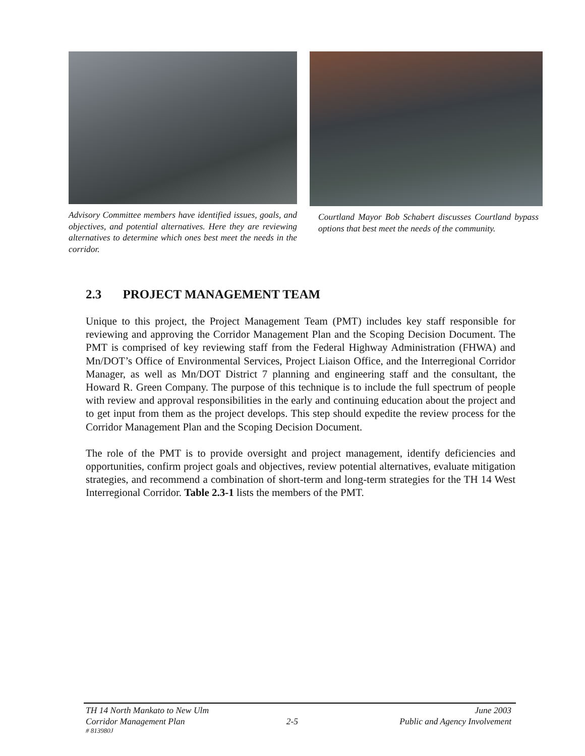Advisory Committee members have identified issues, goals, and objectives, and potential alternatives. Here they are reviewing alternatives to determine which ones best meet the needs in the corridor.
Courtland Mayor Bob Schabert discusses Courtland bypass options that best meet the needs of the community.
2.3 PROJECT MANAGEMENT TEAM
Unique to this project, the Project Management Team (PMT) includes key staff responsible for reviewing and approving the Corridor Management Plan and the Scoping Decision Document. The PMT is comprised of key reviewing staff from the Federal Highway Administration (FHWA) and Mn/DOT’s Office of Environmental Services, Project Liaison Office, and the Interregional Corridor Manager, as well as Mn/DOT District 7 planning and engineering staff and the consultant, the Howard R. Green Company. The purpose of this technique is to include the full spectrum of people with review and approval responsibilities in the early and continuing education about the project and to get input from them as the project develops. This step should expedite the review process for the Corridor Management Plan and the Scoping Decision Document.
The role of the PMT is to provide oversight and project management, identify deficiencies and opportunities, confirm project goals and objectives, review potential alternatives, evaluate mitigation strategies, and recommend a combination of short-term and long-term strategies for the TH 14 West Interregional Corridor. Table 2.3-1 lists the members of the PMT.
TH 14 North Mankato to New Ulm June 2003
Corridor Management Plan 2-5 Public and Agency Involvement
# 813980J